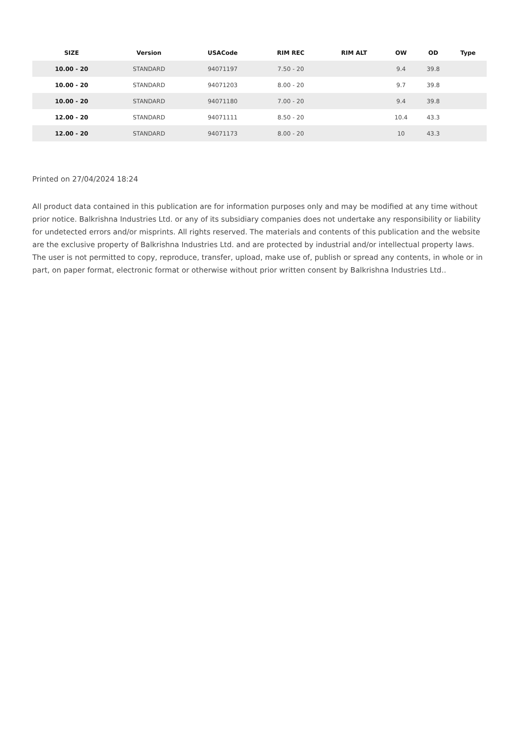| SIZE | Version | USACode | RIM REC | RIM ALT | OW | OD | Type |
| --- | --- | --- | --- | --- | --- | --- | --- |
| 10.00 - 20 | STANDARD | 94071197 | 7.50 - 20 | | 9.4 | 39.8 | |
| 10.00 - 20 | STANDARD | 94071203 | 8.00 - 20 | | 9.7 | 39.8 | |
| 10.00 - 20 | STANDARD | 94071180 | 7.00 - 20 | | 9.4 | 39.8 | |
| 12.00 - 20 | STANDARD | 94071111 | 8.50 - 20 | | 10.4 | 43.3 | |
| 12.00 - 20 | STANDARD | 94071173 | 8.00 - 20 | | 10 | 43.3 | |
Printed on 27/04/2024 18:24
All product data contained in this publication are for information purposes only and may be modified at any time without prior notice. Balkrishna Industries Ltd. or any of its subsidiary companies does not undertake any responsibility or liability for undetected errors and/or misprints. All rights reserved. The materials and contents of this publication and the website are the exclusive property of Balkrishna Industries Ltd. and are protected by industrial and/or intellectual property laws. The user is not permitted to copy, reproduce, transfer, upload, make use of, publish or spread any contents, in whole or in part, on paper format, electronic format or otherwise without prior written consent by Balkrishna Industries Ltd..